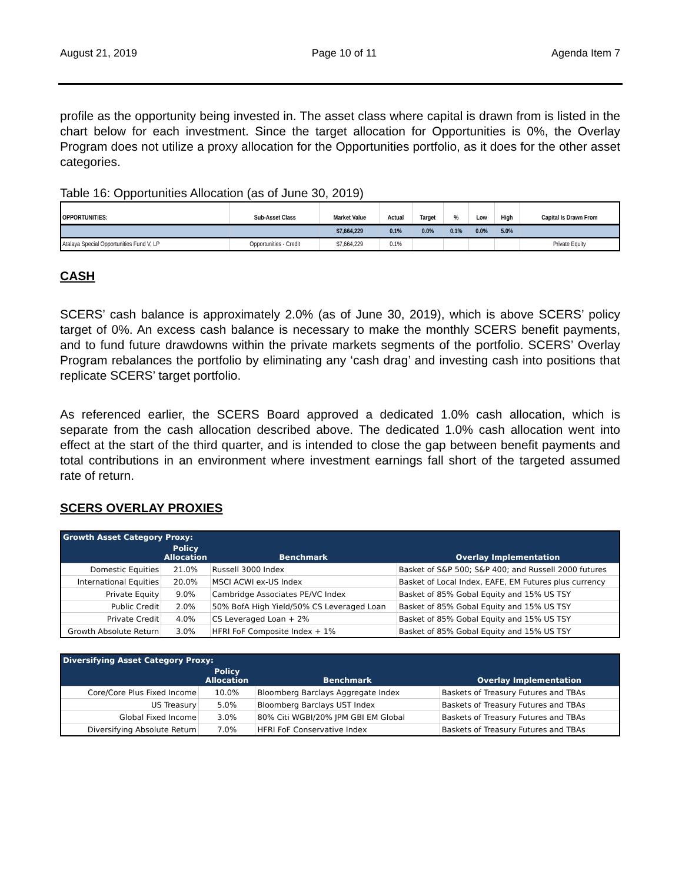August 21, 2019 Page 10 of 11 Agenda Item 7
profile as the opportunity being invested in. The asset class where capital is drawn from is listed in the chart below for each investment. Since the target allocation for Opportunities is 0%, the Overlay Program does not utilize a proxy allocation for the Opportunities portfolio, as it does for the other asset categories.
Table 16: Opportunities Allocation (as of June 30, 2019)
| OPPORTUNITIES: | Sub-Asset Class | Market Value | Actual | Target | % | Low | High | Capital Is Drawn From |
| | | $7,664,229 | 0.1% | 0.0% | 0.1% | 0.0% | 5.0% | |
| Atalaya Special Opportunities Fund V, LP | Opportunities - Credit | $7,664,229 | 0.1% | | | | | Private Equity |
CASH
SCERS’ cash balance is approximately 2.0% (as of June 30, 2019), which is above SCERS’ policy target of 0%. An excess cash balance is necessary to make the monthly SCERS benefit payments, and to fund future drawdowns within the private markets segments of the portfolio. SCERS’ Overlay Program rebalances the portfolio by eliminating any ‘cash drag’ and investing cash into positions that replicate SCERS’ target portfolio.
As referenced earlier, the SCERS Board approved a dedicated 1.0% cash allocation, which is separate from the cash allocation described above. The dedicated 1.0% cash allocation went into effect at the start of the third quarter, and is intended to close the gap between benefit payments and total contributions in an environment where investment earnings fall short of the targeted assumed rate of return.
SCERS OVERLAY PROXIES
| Growth Asset Category Proxy: | | | |
| --- | --- | --- | --- |
| | Policy Allocation | Benchmark | Overlay Implementation |
| Domestic Equities | 21.0% | Russell 3000 Index | Basket of S&P 500; S&P 400; and Russell 2000 futures |
| International Equities | 20.0% | MSCI ACWI ex-US Index | Basket of Local Index, EAFE, EM Futures plus currency |
| Private Equity | 9.0% | Cambridge Associates PE/VC Index | Basket of 85% Gobal Equity and 15% US TSY |
| Public Credit | 2.0% | 50% BofA High Yield/50% CS Leveraged Loan | Basket of 85% Gobal Equity and 15% US TSY |
| Private Credit | 4.0% | CS Leveraged Loan + 2% | Basket of 85% Gobal Equity and 15% US TSY |
| Growth Absolute Return | 3.0% | HFRI FoF Composite Index + 1% | Basket of 85% Gobal Equity and 15% US TSY |
| Diversifying Asset Category Proxy: | | | |
| --- | --- | --- | --- |
| | Policy Allocation | Benchmark | Overlay Implementation |
| Core/Core Plus Fixed Income | 10.0% | Bloomberg Barclays Aggregate Index | Baskets of Treasury Futures and TBAs |
| US Treasury | 5.0% | Bloomberg Barclays UST Index | Baskets of Treasury Futures and TBAs |
| Global Fixed Income | 3.0% | 80% Citi WGBI/20% JPM GBI EM Global | Baskets of Treasury Futures and TBAs |
| Diversifying Absolute Return | 7.0% | HFRI FoF Conservative Index | Baskets of Treasury Futures and TBAs |